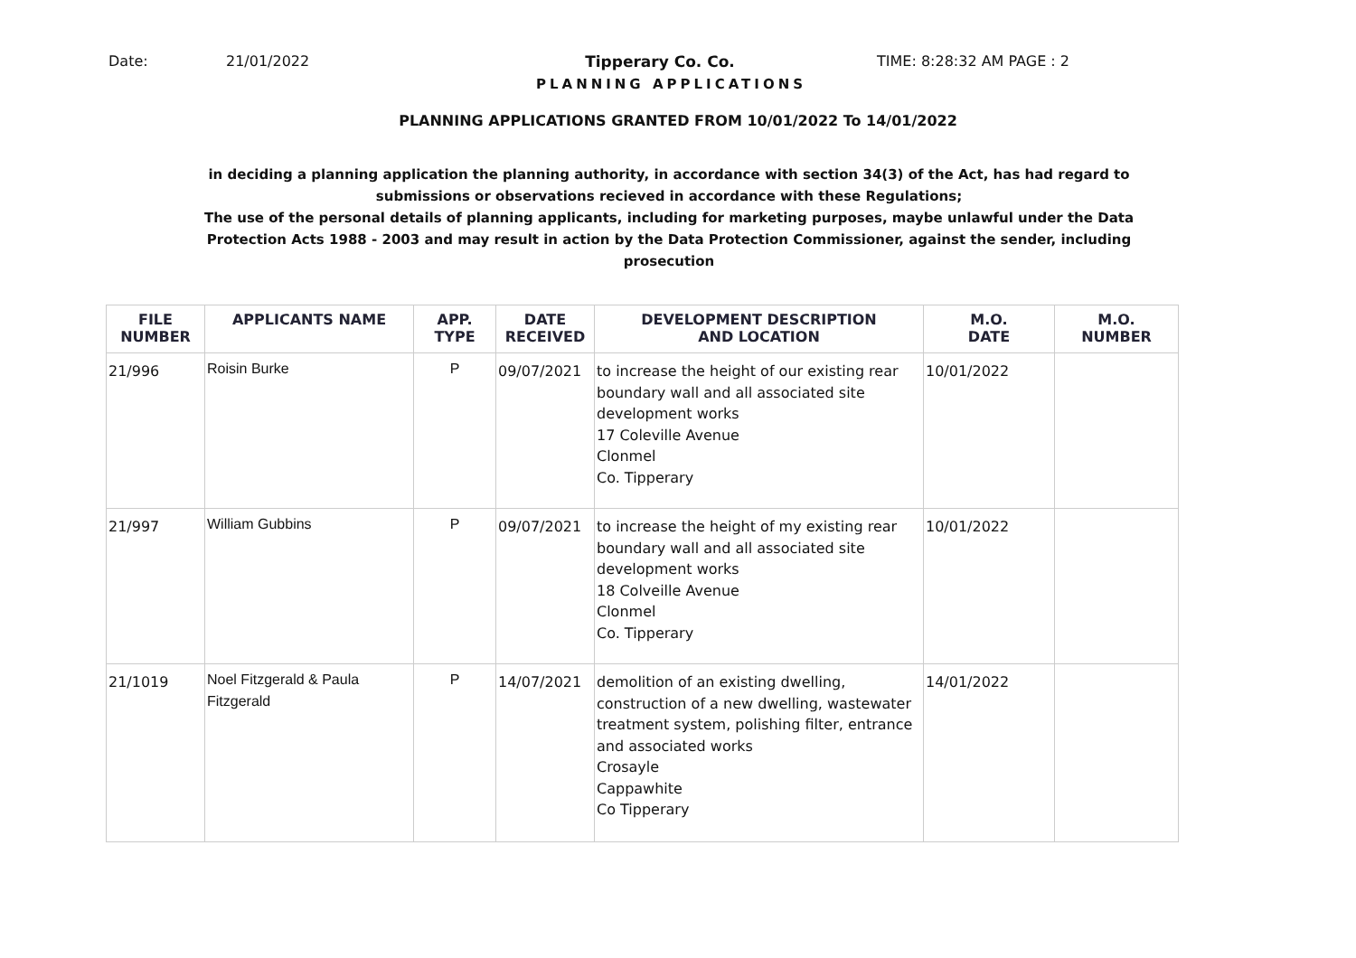Date: 21/01/2022 Tipperary Co. Co. TIME: 8:28:32 AM PAGE : 2
PLANNING APPLICATIONS
PLANNING APPLICATIONS GRANTED FROM 10/01/2022 To 14/01/2022
in deciding a planning application the planning authority, in accordance with section 34(3) of the Act, has had regard to submissions or observations recieved in accordance with these Regulations;
The use of the personal details of planning applicants, including for marketing purposes, maybe unlawful under the Data Protection Acts 1988 - 2003 and may result in action by the Data Protection Commissioner, against the sender, including prosecution
| FILE NUMBER | APPLICANTS NAME | APP. TYPE | DATE RECEIVED | DEVELOPMENT DESCRIPTION AND LOCATION | M.O. DATE | M.O. NUMBER |
| --- | --- | --- | --- | --- | --- | --- |
| 21/996 | Roisin Burke | P | 09/07/2021 | to increase the height of our existing rear boundary wall and all associated site development works 17 Coleville Avenue Clonmel Co. Tipperary | 10/01/2022 | |
| 21/997 | William Gubbins | P | 09/07/2021 | to increase the height of my existing rear boundary wall and all associated site development works 18 Colveille Avenue Clonmel Co. Tipperary | 10/01/2022 | |
| 21/1019 | Noel Fitzgerald & Paula Fitzgerald | P | 14/07/2021 | demolition of an existing dwelling, construction of a new dwelling, wastewater treatment system, polishing filter, entrance and associated works Crosayle Cappawhite Co Tipperary | 14/01/2022 | |